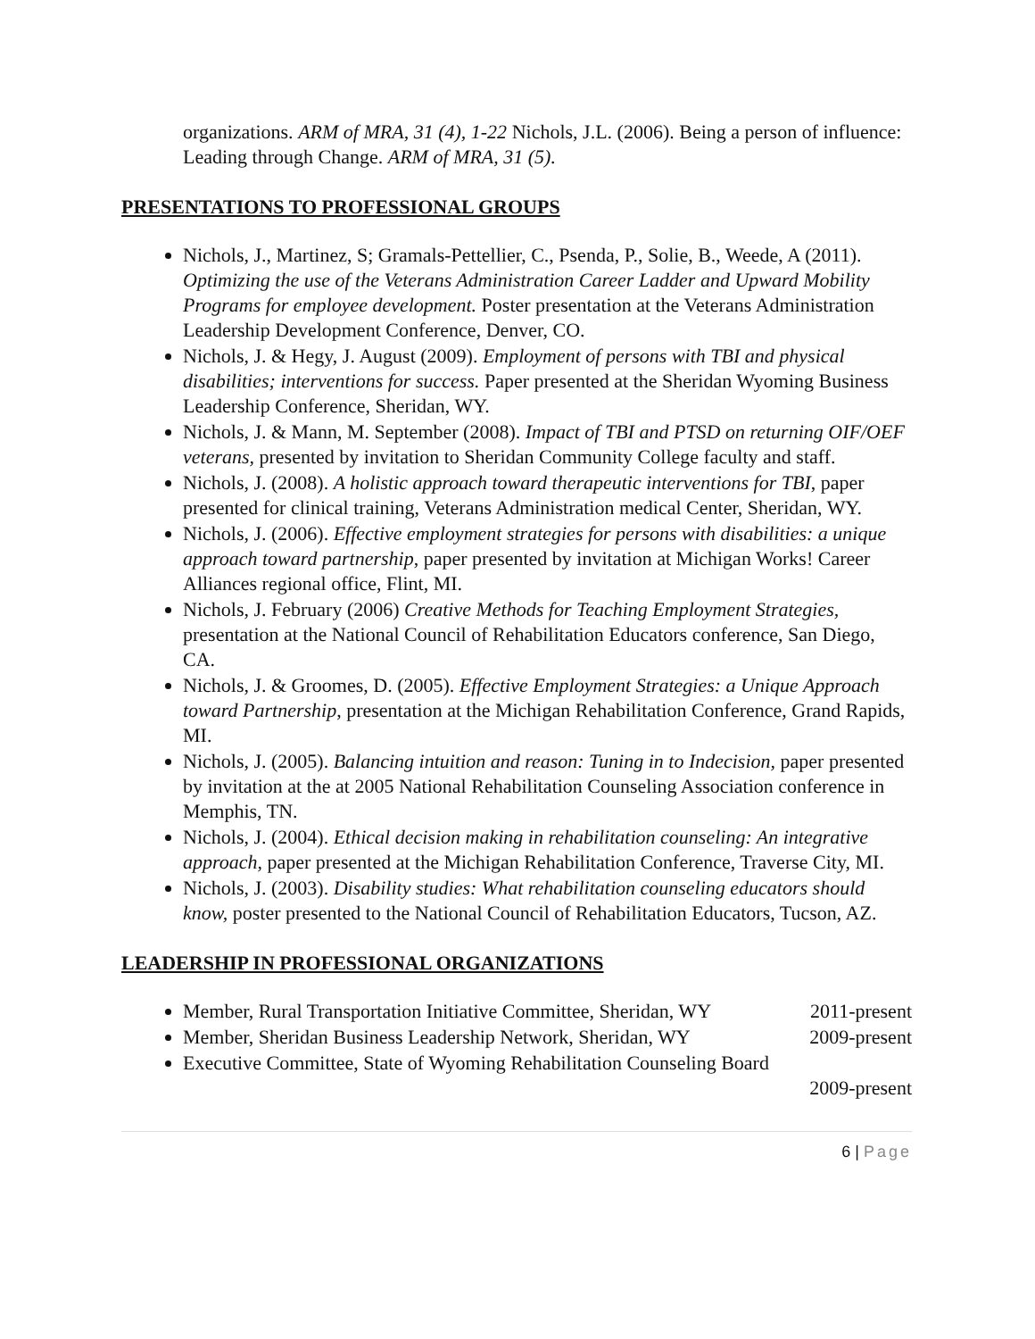organizations. ARM of MRA, 31 (4), 1-22 Nichols, J.L. (2006). Being a person of influence: Leading through Change. ARM of MRA, 31 (5).
PRESENTATIONS TO PROFESSIONAL GROUPS
Nichols, J., Martinez, S; Gramals-Pettellier, C., Psenda, P., Solie, B., Weede, A (2011). Optimizing the use of the Veterans Administration Career Ladder and Upward Mobility Programs for employee development. Poster presentation at the Veterans Administration Leadership Development Conference, Denver, CO.
Nichols, J. & Hegy, J. August (2009). Employment of persons with TBI and physical disabilities; interventions for success. Paper presented at the Sheridan Wyoming Business Leadership Conference, Sheridan, WY.
Nichols, J. & Mann, M. September (2008). Impact of TBI and PTSD on returning OIF/OEF veterans, presented by invitation to Sheridan Community College faculty and staff.
Nichols, J. (2008). A holistic approach toward therapeutic interventions for TBI, paper presented for clinical training, Veterans Administration medical Center, Sheridan, WY.
Nichols, J. (2006). Effective employment strategies for persons with disabilities: a unique approach toward partnership, paper presented by invitation at Michigan Works! Career Alliances regional office, Flint, MI.
Nichols, J. February (2006) Creative Methods for Teaching Employment Strategies, presentation at the National Council of Rehabilitation Educators conference, San Diego, CA.
Nichols, J. & Groomes, D. (2005). Effective Employment Strategies: a Unique Approach toward Partnership, presentation at the Michigan Rehabilitation Conference, Grand Rapids, MI.
Nichols, J. (2005). Balancing intuition and reason: Tuning in to Indecision, paper presented by invitation at the at 2005 National Rehabilitation Counseling Association conference in Memphis, TN.
Nichols, J. (2004). Ethical decision making in rehabilitation counseling: An integrative approach, paper presented at the Michigan Rehabilitation Conference, Traverse City, MI.
Nichols, J. (2003). Disability studies: What rehabilitation counseling educators should know, poster presented to the National Council of Rehabilitation Educators, Tucson, AZ.
LEADERSHIP IN PROFESSIONAL ORGANIZATIONS
Member, Rural Transportation Initiative Committee, Sheridan, WY 2011-present
Member, Sheridan Business Leadership Network, Sheridan, WY 2009-present
Executive Committee, State of Wyoming Rehabilitation Counseling Board
2009-present
6 | Page